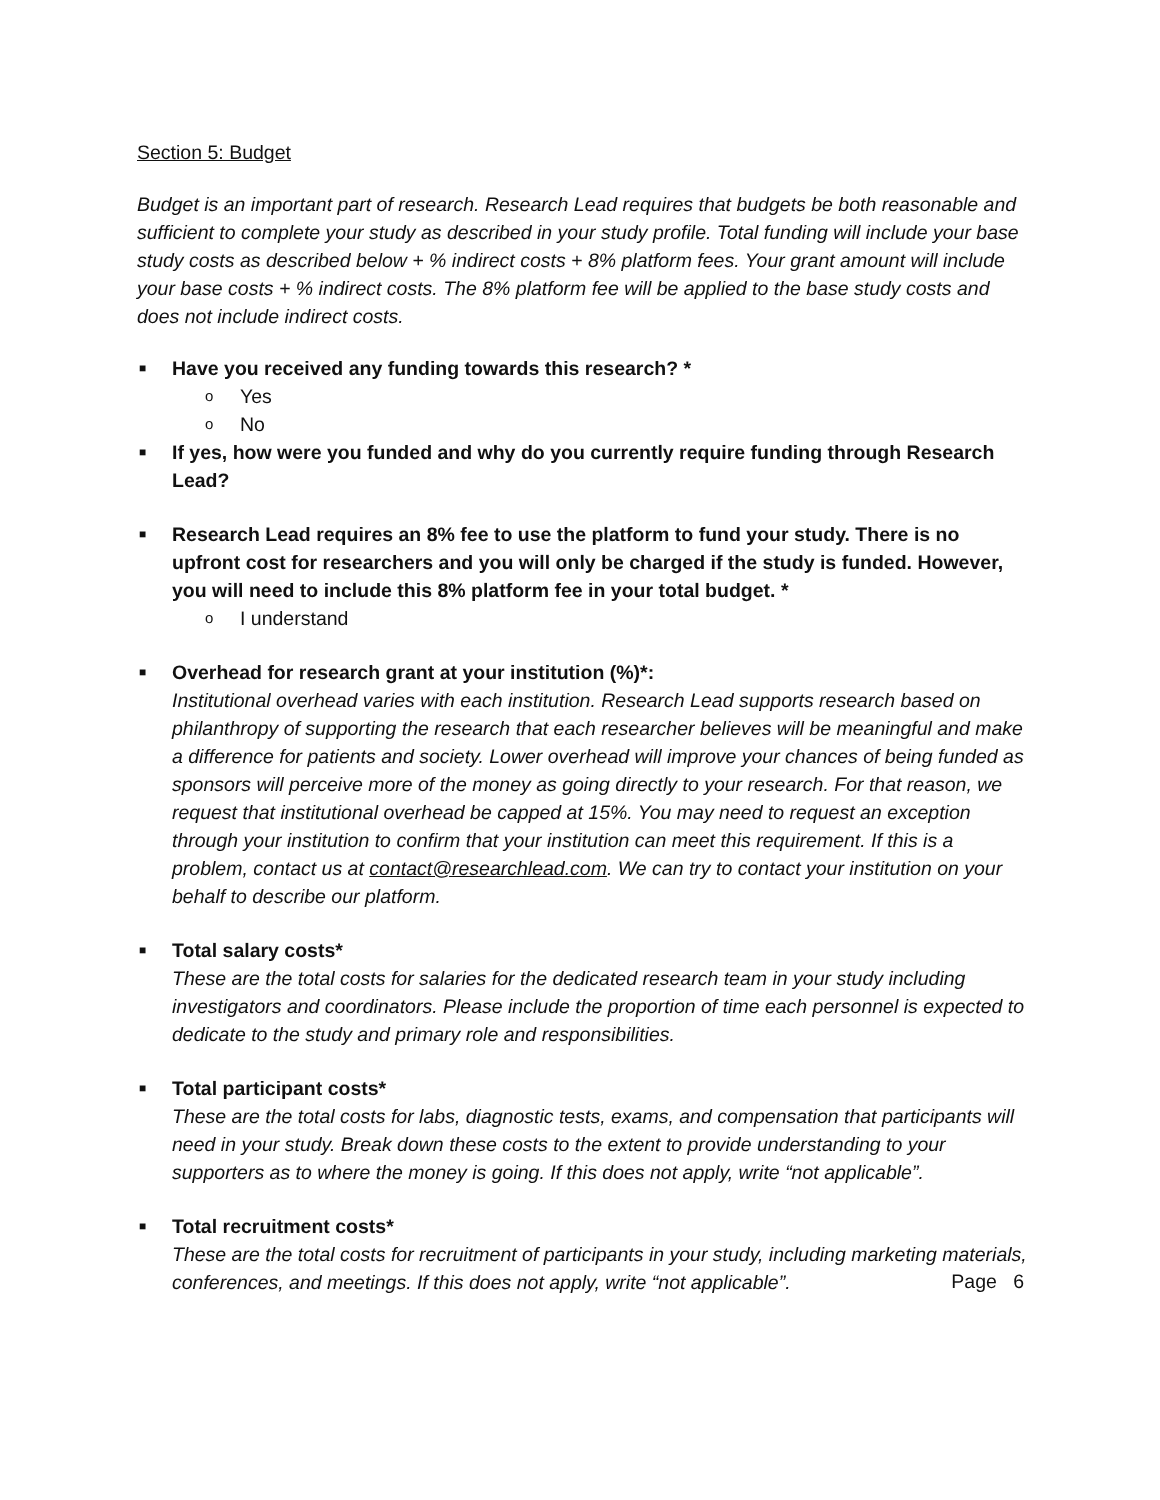Section 5: Budget
Budget is an important part of research. Research Lead requires that budgets be both reasonable and sufficient to complete your study as described in your study profile. Total funding will include your base study costs as described below + % indirect costs + 8% platform fees. Your grant amount will include your base costs + % indirect costs. The 8% platform fee will be applied to the base study costs and does not include indirect costs.
■
Have you received any funding towards this research? *
o Yes
o No
■
If yes, how were you funded and why do you currently require funding through Research Lead?
■
Research Lead requires an 8% fee to use the platform to fund your study. There is no upfront cost for researchers and you will only be charged if the study is funded. However, you will need to include this 8% platform fee in your total budget. *
o I understand
■
Overhead for research grant at your institution (%)*:
Institutional overhead varies with each institution. Research Lead supports research based on philanthropy of supporting the research that each researcher believes will be meaningful and make a difference for patients and society. Lower overhead will improve your chances of being funded as sponsors will perceive more of the money as going directly to your research. For that reason, we request that institutional overhead be capped at 15%. You may need to request an exception through your institution to confirm that your institution can meet this requirement. If this is a problem, contact us at contact@researchlead.com. We can try to contact your institution on your behalf to describe our platform.
■
Total salary costs*
These are the total costs for salaries for the dedicated research team in your study including investigators and coordinators. Please include the proportion of time each personnel is expected to dedicate to the study and primary role and responsibilities.
■
Total participant costs*
These are the total costs for labs, diagnostic tests, exams, and compensation that participants will need in your study. Break down these costs to the extent to provide understanding to your supporters as to where the money is going. If this does not apply, write “not applicable”.
■
Total recruitment costs*
These are the total costs for recruitment of participants in your study, including marketing materials, conferences, and meetings. If this does not apply, write “not applicable”.
Page 6